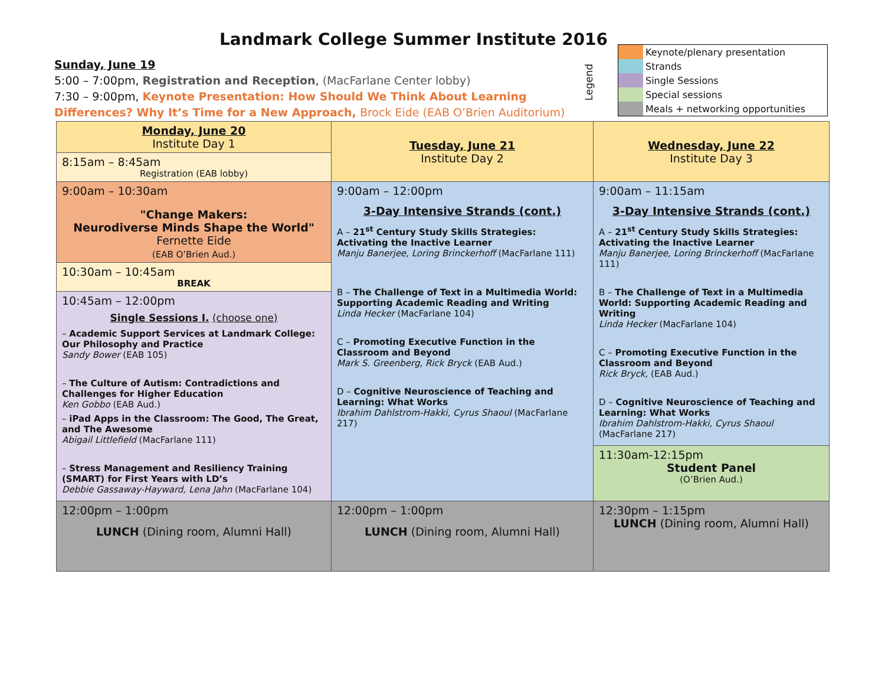Landmark College Summer Institute 2016
Sunday, June 19
5:00 – 7:00pm, Registration and Reception, (MacFarlane Center lobby)
7:30 – 9:00pm, Keynote Presentation: How Should We Think About Learning Differences? Why It’s Time for a New Approach, Brock Eide (EAB O’Brien Auditorium)
Legend
| | Keynote/plenary presentation |
| | Strands |
| | Single Sessions |
| | Special sessions |
| | Meals + networking opportunities |
| Monday, June 20 Institute Day 1 | Tuesday, June 21 Institute Day 2 | Wednesday, June 22 Institute Day 3 |
| 8:15am – 8:45am Registration (EAB lobby) | | |
| 9:00am – 10:30am "Change Makers: Neurodiverse Minds Shape the World" Fernette Eide (EAB O’Brien Aud.) | 9:00am – 12:00pm 3-Day Intensive Strands (cont.) A – 21<sup>st</sup> Century Study Skills Strategies: Activating the Inactive Learner Manju Banerjee, Loring Brinckerhoff (MacFarlane 111) B – The Challenge of Text in a Multimedia World: Supporting Academic Reading and Writing Linda Hecker (MacFarlane 104) C – Promoting Executive Function in the Classroom and Beyond Mark S. Greenberg, Rick Bryck (EAB Aud.) D – Cognitive Neuroscience of Teaching and Learning: What Works Ibrahim Dahlstrom-Hakki, Cyrus Shaoul (MacFarlane 217) | 9:00am – 11:15am 3-Day Intensive Strands (cont.) A – 21<sup>st</sup> Century Study Skills Strategies: Activating the Inactive Learner Manju Banerjee, Loring Brinckerhoff (MacFarlane 111) B – The Challenge of Text in a Multimedia World: Supporting Academic Reading and Writing Linda Hecker (MacFarlane 104) C – Promoting Executive Function in the Classroom and Beyond Rick Bryck, (EAB Aud.) D – Cognitive Neuroscience of Teaching and Learning: What Works Ibrahim Dahlstrom-Hakki, Cyrus Shaoul (MacFarlane 217) |
| 10:30am – 10:45am BREAK | | |
| 10:45am – 12:00pm Single Sessions I. (choose one) – Academic Support Services at Landmark College: Our Philosophy and Practice Sandy Bower (EAB 105) – The Culture of Autism: Contradictions and Challenges for Higher Education Ken Gobbo (EAB Aud.) – iPad Apps in the Classroom: The Good, The Great, and The Awesome Abigail Littlefield (MacFarlane 111) – Stress Management and Resiliency Training (SMART) for First Years with LD’s Debbie Gassaway-Hayward, Lena Jahn (MacFarlane 104) | | |
| | | 11:30am-12:15pm Student Panel (O’Brien Aud.) |
| 12:00pm – 1:00pm LUNCH (Dining room, Alumni Hall) | 12:00pm – 1:00pm LUNCH (Dining room, Alumni Hall) | |
| | | 12:30pm – 1:15pm LUNCH (Dining room, Alumni Hall) |